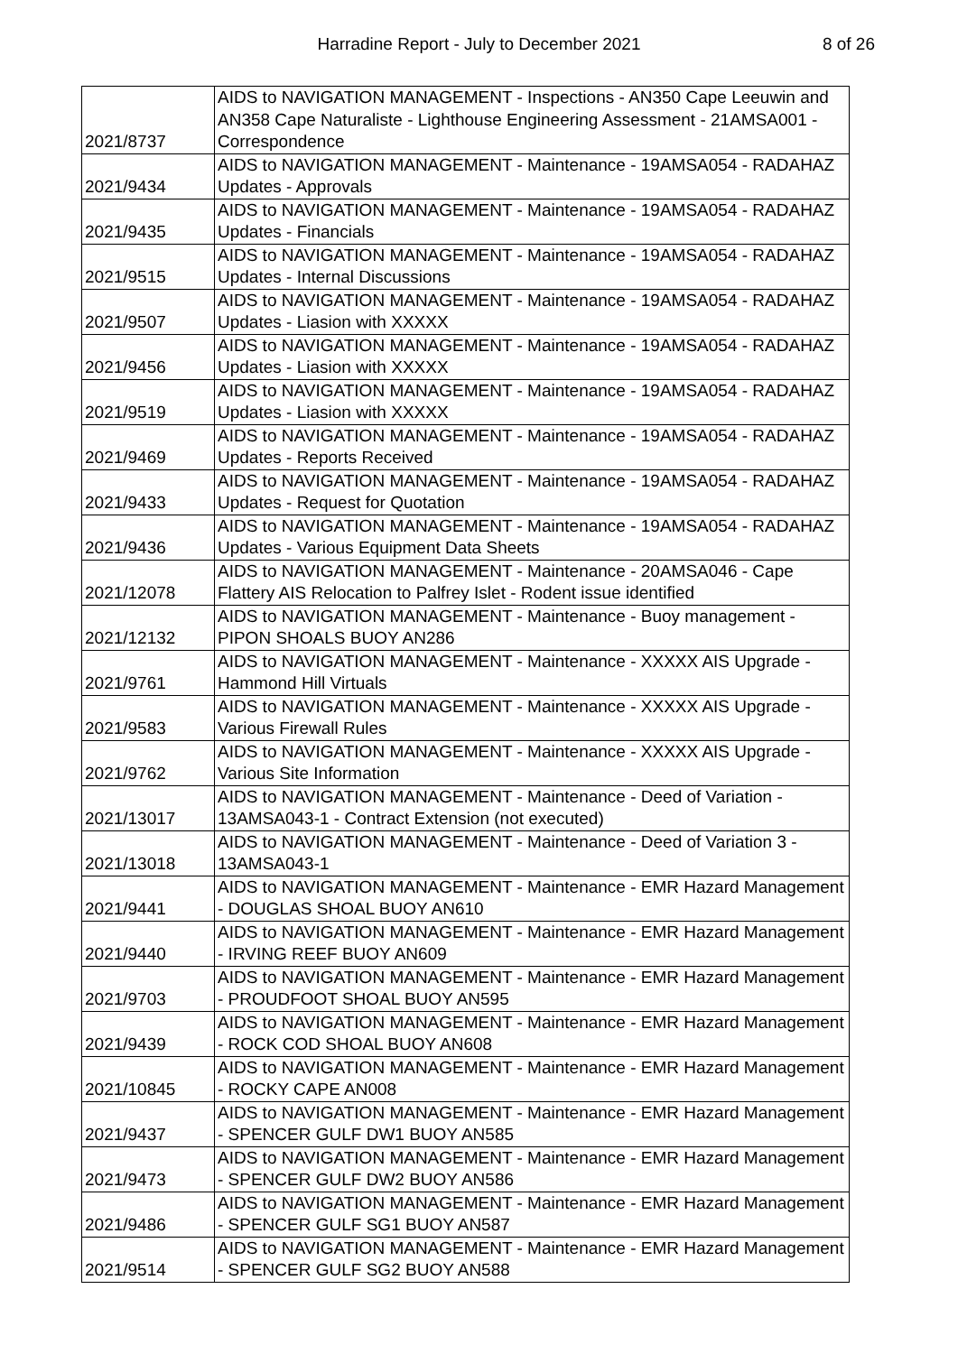Harradine Report - July to December 2021 8 of 26
| 2021/8737 | AIDS to NAVIGATION MANAGEMENT - Inspections - AN350 Cape Leeuwin and AN358 Cape Naturaliste - Lighthouse Engineering Assessment - 21AMSA001 - Correspondence |
| 2021/9434 | AIDS to NAVIGATION MANAGEMENT - Maintenance - 19AMSA054 - RADAHAZ Updates - Approvals |
| 2021/9435 | AIDS to NAVIGATION MANAGEMENT - Maintenance - 19AMSA054 - RADAHAZ Updates - Financials |
| 2021/9515 | AIDS to NAVIGATION MANAGEMENT - Maintenance - 19AMSA054 - RADAHAZ Updates - Internal Discussions |
| 2021/9507 | AIDS to NAVIGATION MANAGEMENT - Maintenance - 19AMSA054 - RADAHAZ Updates - Liasion with XXXXX |
| 2021/9456 | AIDS to NAVIGATION MANAGEMENT - Maintenance - 19AMSA054 - RADAHAZ Updates - Liasion with XXXXX |
| 2021/9519 | AIDS to NAVIGATION MANAGEMENT - Maintenance - 19AMSA054 - RADAHAZ Updates - Liasion with XXXXX |
| 2021/9469 | AIDS to NAVIGATION MANAGEMENT - Maintenance - 19AMSA054 - RADAHAZ Updates - Reports Received |
| 2021/9433 | AIDS to NAVIGATION MANAGEMENT - Maintenance - 19AMSA054 - RADAHAZ Updates - Request for Quotation |
| 2021/9436 | AIDS to NAVIGATION MANAGEMENT - Maintenance - 19AMSA054 - RADAHAZ Updates - Various Equipment Data Sheets |
| 2021/12078 | AIDS to NAVIGATION MANAGEMENT - Maintenance - 20AMSA046 - Cape Flattery AIS Relocation to Palfrey Islet - Rodent issue identified |
| 2021/12132 | AIDS to NAVIGATION MANAGEMENT - Maintenance - Buoy management - PIPON SHOALS BUOY AN286 |
| 2021/9761 | AIDS to NAVIGATION MANAGEMENT - Maintenance - XXXXX AIS Upgrade - Hammond Hill Virtuals |
| 2021/9583 | AIDS to NAVIGATION MANAGEMENT - Maintenance - XXXXX AIS Upgrade - Various Firewall Rules |
| 2021/9762 | AIDS to NAVIGATION MANAGEMENT - Maintenance - XXXXX AIS Upgrade - Various Site Information |
| 2021/13017 | AIDS to NAVIGATION MANAGEMENT - Maintenance - Deed of Variation - 13AMSA043-1 - Contract Extension (not executed) |
| 2021/13018 | AIDS to NAVIGATION MANAGEMENT - Maintenance - Deed of Variation 3 - 13AMSA043-1 |
| 2021/9441 | AIDS to NAVIGATION MANAGEMENT - Maintenance - EMR Hazard Management - DOUGLAS SHOAL BUOY AN610 |
| 2021/9440 | AIDS to NAVIGATION MANAGEMENT - Maintenance - EMR Hazard Management - IRVING REEF BUOY AN609 |
| 2021/9703 | AIDS to NAVIGATION MANAGEMENT - Maintenance - EMR Hazard Management - PROUDFOOT SHOAL BUOY AN595 |
| 2021/9439 | AIDS to NAVIGATION MANAGEMENT - Maintenance - EMR Hazard Management - ROCK COD SHOAL BUOY AN608 |
| 2021/10845 | AIDS to NAVIGATION MANAGEMENT - Maintenance - EMR Hazard Management - ROCKY CAPE AN008 |
| 2021/9437 | AIDS to NAVIGATION MANAGEMENT - Maintenance - EMR Hazard Management - SPENCER GULF DW1 BUOY AN585 |
| 2021/9473 | AIDS to NAVIGATION MANAGEMENT - Maintenance - EMR Hazard Management - SPENCER GULF DW2 BUOY AN586 |
| 2021/9486 | AIDS to NAVIGATION MANAGEMENT - Maintenance - EMR Hazard Management - SPENCER GULF SG1 BUOY AN587 |
| 2021/9514 | AIDS to NAVIGATION MANAGEMENT - Maintenance - EMR Hazard Management - SPENCER GULF SG2 BUOY AN588 |